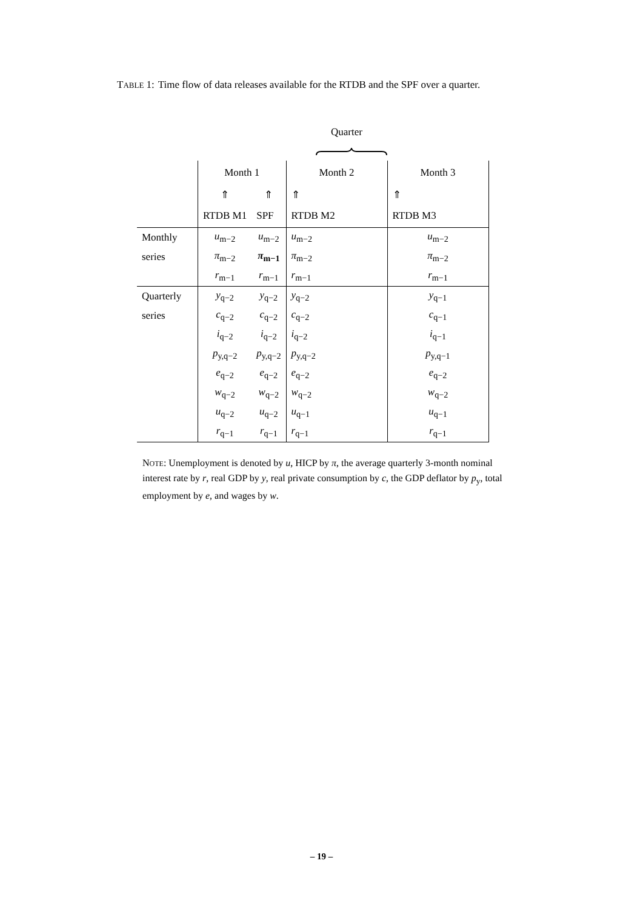TABLE 1: Time flow of data releases available for the RTDB and the SPF over a quarter.
Quarter
| | Month 1 | | Month 2 | Month 3 |
| | ⇑ | ⇑ | ⇑ | ⇑ |
| | RTDB M1 | SPF | RTDB M2 | RTDB M3 |
| Monthly | u<sub>m−2</sub> | u<sub>m−2</sub> | u<sub>m−2</sub> | u<sub>m−2</sub> |
| series | π<sub>m−2</sub> | π<sub>m−1</sub> | π<sub>m−2</sub> | π<sub>m−2</sub> |
| | r<sub>m−1</sub> | r<sub>m−1</sub> | r<sub>m−1</sub> | r<sub>m−1</sub> |
| Quarterly | y<sub>q−2</sub> | y<sub>q−2</sub> | y<sub>q−2</sub> | y<sub>q−1</sub> |
| series | c<sub>q−2</sub> | c<sub>q−2</sub> | c<sub>q−2</sub> | c<sub>q−1</sub> |
| | i<sub>q−2</sub> | i<sub>q−2</sub> | i<sub>q−2</sub> | i<sub>q−1</sub> |
| | p<sub>y,q−2</sub> | p<sub>y,q−2</sub> | p<sub>y,q−2</sub> | p<sub>y,q−1</sub> |
| | e<sub>q−2</sub> | e<sub>q−2</sub> | e<sub>q−2</sub> | e<sub>q−2</sub> |
| | w<sub>q−2</sub> | w<sub>q−2</sub> | w<sub>q−2</sub> | w<sub>q−2</sub> |
| | u<sub>q−2</sub> | u<sub>q−2</sub> | u<sub>q−1</sub> | u<sub>q−1</sub> |
| | r<sub>q−1</sub> | r<sub>q−1</sub> | r<sub>q−1</sub> | r<sub>q−1</sub> |
NOTE: Unemployment is denoted by u, HICP by π, the average quarterly 3-month nominal interest rate by r, real GDP by y, real private consumption by c, the GDP deflator by p<sub>y</sub>, total employment by e, and wages by w.
– 19 –